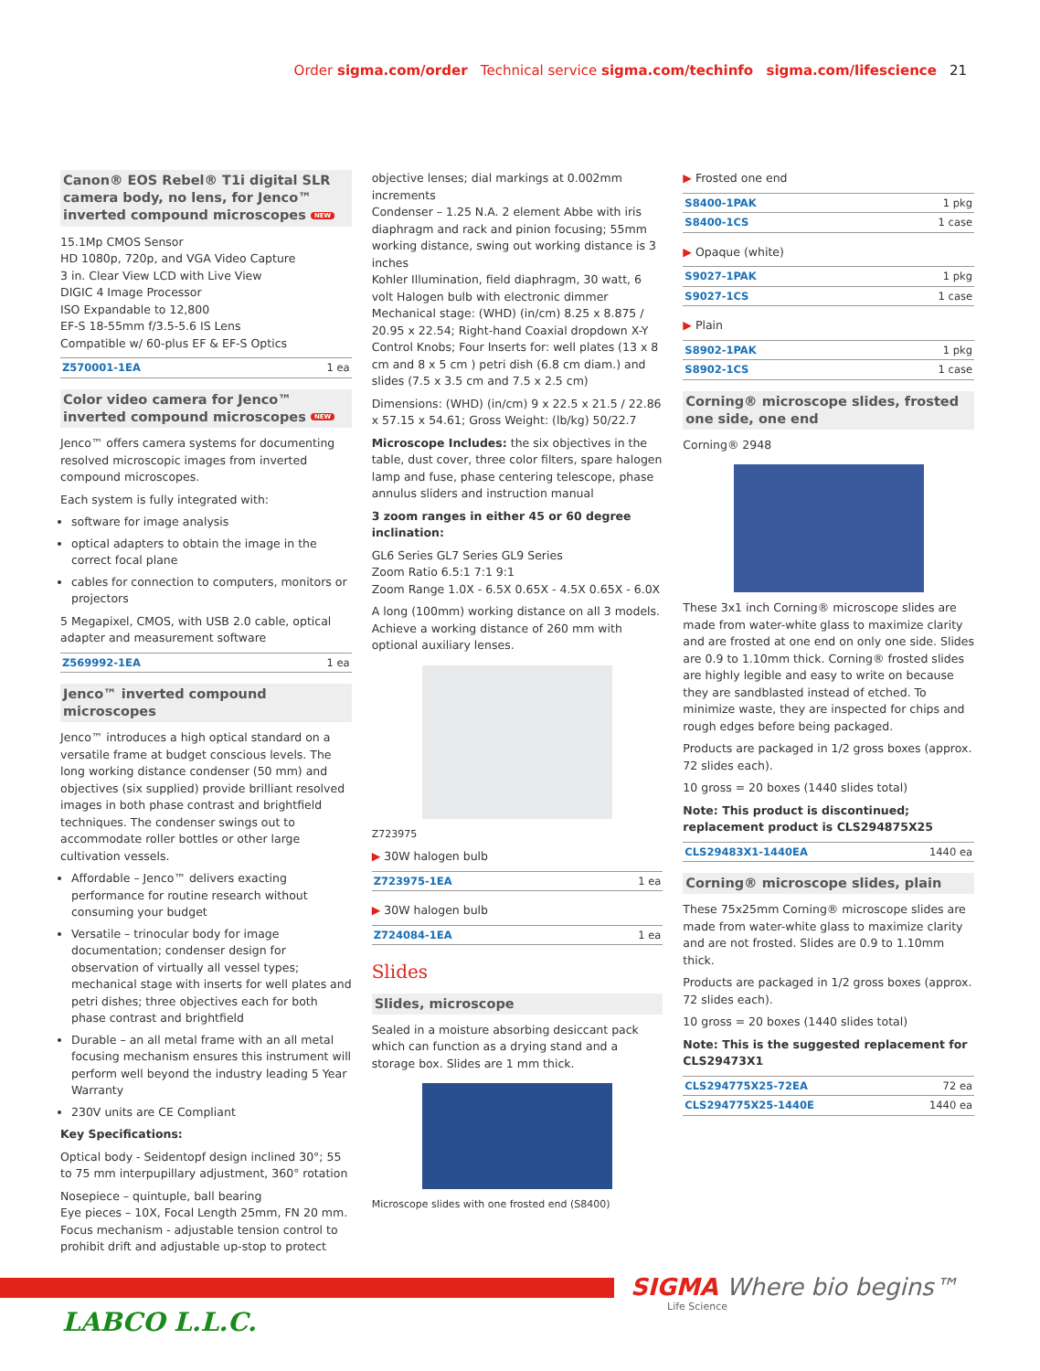Order sigma.com/order Technical service sigma.com/techinfo sigma.com/lifescience 21
Canon® EOS Rebel® T1i digital SLR camera body, no lens, for Jenco™ inverted compound microscopes NEW
15.1Mp CMOS Sensor
HD 1080p, 720p, and VGA Video Capture
3 in. Clear View LCD with Live View
DIGIC 4 Image Processor
ISO Expandable to 12,800
EF-S 18-55mm f/3.5-5.6 IS Lens
Compatible w/ 60-plus EF & EF-S Optics
| Z570001-1EA | 1 ea |
Color video camera for Jenco™ inverted compound microscopes NEW
Jenco™ offers camera systems for documenting resolved microscopic images from inverted compound microscopes.
Each system is fully integrated with:
software for image analysis
optical adapters to obtain the image in the correct focal plane
cables for connection to computers, monitors or projectors
5 Megapixel, CMOS, with USB 2.0 cable, optical adapter and measurement software
| Z569992-1EA | 1 ea |
Jenco™ inverted compound microscopes
Jenco™ introduces a high optical standard on a versatile frame at budget conscious levels. The long working distance condenser (50 mm) and objectives (six supplied) provide brilliant resolved images in both phase contrast and brightfield techniques. The condenser swings out to accommodate roller bottles or other large cultivation vessels.
Affordable – Jenco™ delivers exacting performance for routine research without consuming your budget
Versatile – trinocular body for image documentation; condenser design for observation of virtually all vessel types; mechanical stage with inserts for well plates and petri dishes; three objectives each for both phase contrast and brightfield
Durable – an all metal frame with an all metal focusing mechanism ensures this instrument will perform well beyond the industry leading 5 Year Warranty
230V units are CE Compliant
Key Specifications:
Optical body - Seidentopf design inclined 30°; 55 to 75 mm interpupillary adjustment, 360° rotation
Nosepiece – quintuple, ball bearing
Eye pieces – 10X, Focal Length 25mm, FN 20 mm. Focus mechanism - adjustable tension control to prohibit drift and adjustable up-stop to protect
objective lenses; dial markings at 0.002mm increments
Condenser – 1.25 N.A. 2 element Abbe with iris diaphragm and rack and pinion focusing; 55mm working distance, swing out working distance is 3 inches
Kohler Illumination, field diaphragm, 30 watt, 6 volt Halogen bulb with electronic dimmer
Mechanical stage: (WHD) (in/cm) 8.25 x 8.875 / 20.95 x 22.54; Right-hand Coaxial dropdown X-Y Control Knobs; Four Inserts for: well plates (13 x 8 cm and 8 x 5 cm ) petri dish (6.8 cm diam.) and slides (7.5 x 3.5 cm and 7.5 x 2.5 cm)
Dimensions: (WHD) (in/cm) 9 x 22.5 x 21.5 / 22.86 x 57.15 x 54.61; Gross Weight: (lb/kg) 50/22.7
Microscope Includes: the six objectives in the table, dust cover, three color filters, spare halogen lamp and fuse, phase centering telescope, phase annulus sliders and instruction manual
3 zoom ranges in either 45 or 60 degree inclination:
GL6 Series GL7 Series GL9 Series
Zoom Ratio 6.5:1 7:1 9:1
Zoom Range 1.0X - 6.5X 0.65X - 4.5X 0.65X - 6.0X
A long (100mm) working distance on all 3 models. Achieve a working distance of 260 mm with optional auxiliary lenses.
Z723975
▶ 30W halogen bulb
| Z723975-1EA | 1 ea |
▶ 30W halogen bulb
| Z724084-1EA | 1 ea |
Slides
Slides, microscope
Sealed in a moisture absorbing desiccant pack which can function as a drying stand and a storage box. Slides are 1 mm thick.
Microscope slides with one frosted end (S8400)
▶ Frosted one end
| S8400-1PAK | 1 pkg |
| S8400-1CS | 1 case |
▶ Opaque (white)
| S9027-1PAK | 1 pkg |
| S9027-1CS | 1 case |
▶ Plain
| S8902-1PAK | 1 pkg |
| S8902-1CS | 1 case |
Corning® microscope slides, frosted one side, one end
Corning® 2948
These 3x1 inch Corning® microscope slides are made from water-white glass to maximize clarity and are frosted at one end on only one side. Slides are 0.9 to 1.10mm thick. Corning® frosted slides are highly legible and easy to write on because they are sandblasted instead of etched. To minimize waste, they are inspected for chips and rough edges before being packaged.
Products are packaged in 1/2 gross boxes (approx. 72 slides each).
10 gross = 20 boxes (1440 slides total)
Note: This product is discontinued; replacement product is CLS294875X25
| CLS29483X1-1440EA | 1440 ea |
Corning® microscope slides, plain
These 75x25mm Corning® microscope slides are made from water-white glass to maximize clarity and are not frosted. Slides are 0.9 to 1.10mm thick.
Products are packaged in 1/2 gross boxes (approx. 72 slides each).
10 gross = 20 boxes (1440 slides total)
Note: This is the suggested replacement for CLS29473X1
| CLS294775X25-72EA | 72 ea |
| CLS294775X25-1440E | 1440 ea |
SIGMA Where bio begins™
Life Science
LABCO L.L.C.